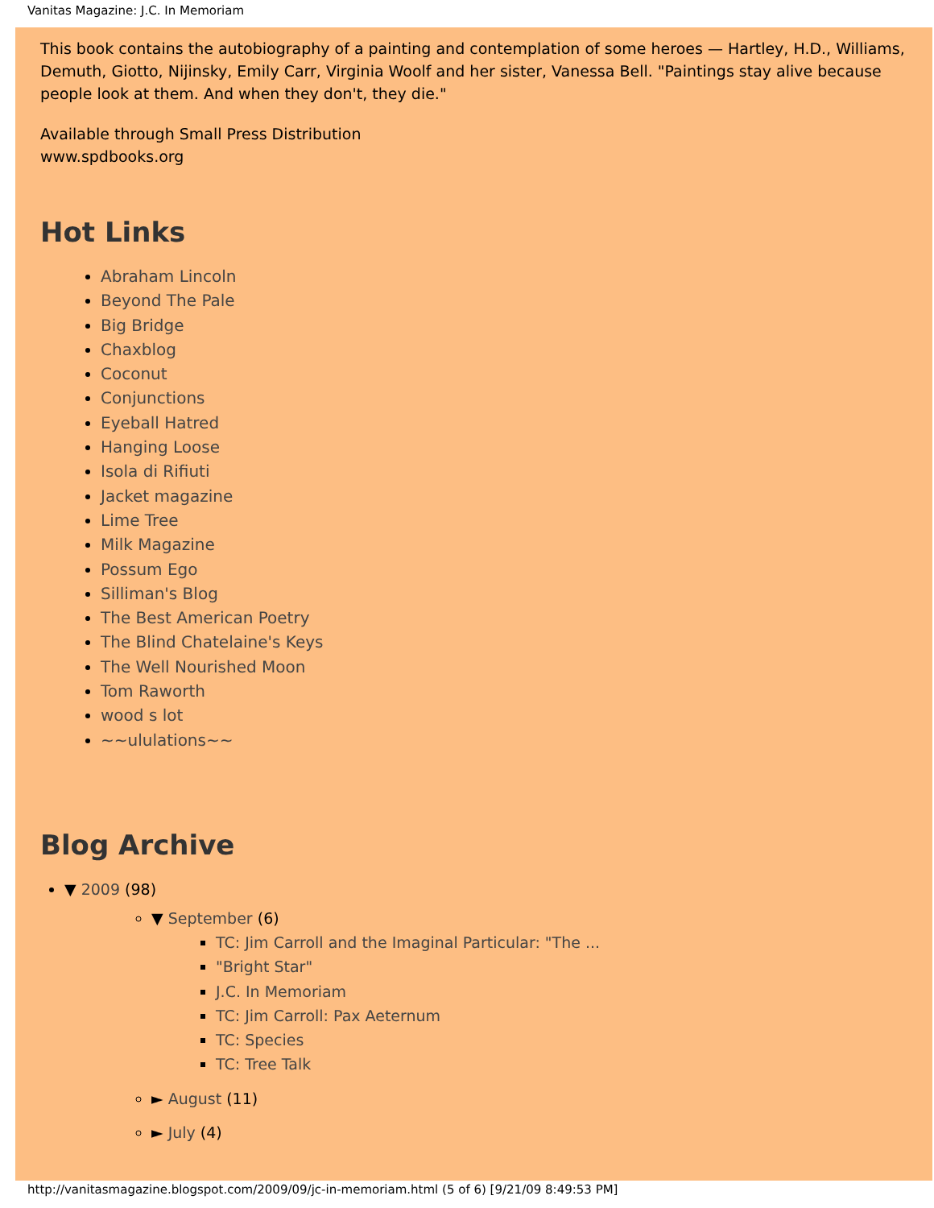Vanitas Magazine: J.C. In Memoriam
This book contains the autobiography of a painting and contemplation of some heroes — Hartley, H.D., Williams, Demuth, Giotto, Nijinsky, Emily Carr, Virginia Woolf and her sister, Vanessa Bell. "Paintings stay alive because people look at them. And when they don't, they die."
Available through Small Press Distribution
www.spdbooks.org
Hot Links
Abraham Lincoln
Beyond The Pale
Big Bridge
Chaxblog
Coconut
Conjunctions
Eyeball Hatred
Hanging Loose
Isola di Rifiuti
Jacket magazine
Lime Tree
Milk Magazine
Possum Ego
Silliman's Blog
The Best American Poetry
The Blind Chatelaine's Keys
The Well Nourished Moon
Tom Raworth
wood s lot
~~ululations~~
Blog Archive
▼ 2009 (98)
▼ September (6)
TC: Jim Carroll and the Imaginal Particular: "The ...
"Bright Star"
J.C. In Memoriam
TC: Jim Carroll: Pax Aeternum
TC: Species
TC: Tree Talk
► August (11)
► July (4)
http://vanitasmagazine.blogspot.com/2009/09/jc-in-memoriam.html (5 of 6) [9/21/09 8:49:53 PM]